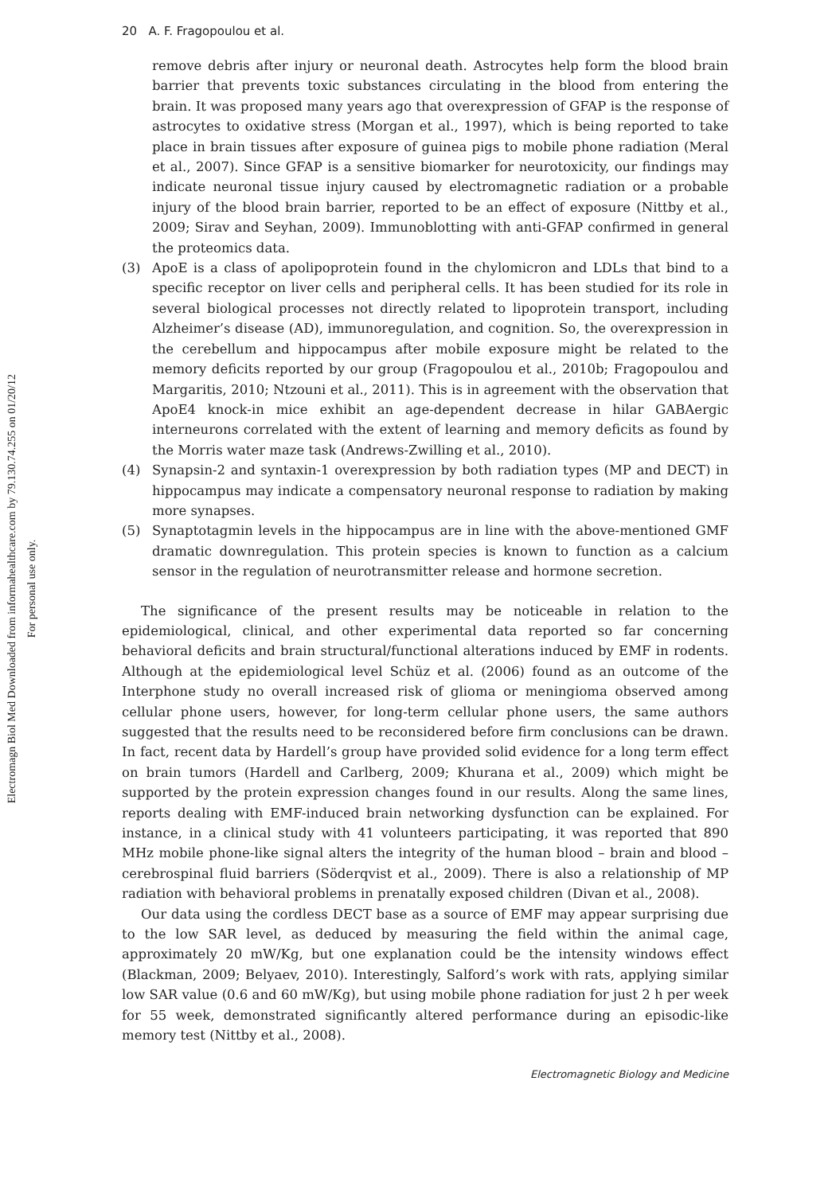Electromagn Biol Med Downloaded from informahealthcare.com by 79.130.74.255 on 01/20/12
For personal use only.
20 A. F. Fragopoulou et al.
remove debris after injury or neuronal death. Astrocytes help form the blood brain barrier that prevents toxic substances circulating in the blood from entering the brain. It was proposed many years ago that overexpression of GFAP is the response of astrocytes to oxidative stress (Morgan et al., 1997), which is being reported to take place in brain tissues after exposure of guinea pigs to mobile phone radiation (Meral et al., 2007). Since GFAP is a sensitive biomarker for neurotoxicity, our findings may indicate neuronal tissue injury caused by electromagnetic radiation or a probable injury of the blood brain barrier, reported to be an effect of exposure (Nittby et al., 2009; Sirav and Seyhan, 2009). Immunoblotting with anti-GFAP confirmed in general the proteomics data.
(3) ApoE is a class of apolipoprotein found in the chylomicron and LDLs that bind to a specific receptor on liver cells and peripheral cells. It has been studied for its role in several biological processes not directly related to lipoprotein transport, including Alzheimer’s disease (AD), immunoregulation, and cognition. So, the overexpression in the cerebellum and hippocampus after mobile exposure might be related to the memory deficits reported by our group (Fragopoulou et al., 2010b; Fragopoulou and Margaritis, 2010; Ntzouni et al., 2011). This is in agreement with the observation that ApoE4 knock-in mice exhibit an age-dependent decrease in hilar GABAergic interneurons correlated with the extent of learning and memory deficits as found by the Morris water maze task (Andrews-Zwilling et al., 2010).
(4) Synapsin-2 and syntaxin-1 overexpression by both radiation types (MP and DECT) in hippocampus may indicate a compensatory neuronal response to radiation by making more synapses.
(5) Synaptotagmin levels in the hippocampus are in line with the above-mentioned GMF dramatic downregulation. This protein species is known to function as a calcium sensor in the regulation of neurotransmitter release and hormone secretion.
The significance of the present results may be noticeable in relation to the epidemiological, clinical, and other experimental data reported so far concerning behavioral deficits and brain structural/functional alterations induced by EMF in rodents. Although at the epidemiological level Schüz et al. (2006) found as an outcome of the Interphone study no overall increased risk of glioma or meningioma observed among cellular phone users, however, for long-term cellular phone users, the same authors suggested that the results need to be reconsidered before firm conclusions can be drawn. In fact, recent data by Hardell’s group have provided solid evidence for a long term effect on brain tumors (Hardell and Carlberg, 2009; Khurana et al., 2009) which might be supported by the protein expression changes found in our results. Along the same lines, reports dealing with EMF-induced brain networking dysfunction can be explained. For instance, in a clinical study with 41 volunteers participating, it was reported that 890 MHz mobile phone-like signal alters the integrity of the human blood – brain and blood – cerebrospinal fluid barriers (Söderqvist et al., 2009). There is also a relationship of MP radiation with behavioral problems in prenatally exposed children (Divan et al., 2008).
Our data using the cordless DECT base as a source of EMF may appear surprising due to the low SAR level, as deduced by measuring the field within the animal cage, approximately 20 mW/Kg, but one explanation could be the intensity windows effect (Blackman, 2009; Belyaev, 2010). Interestingly, Salford’s work with rats, applying similar low SAR value (0.6 and 60 mW/Kg), but using mobile phone radiation for just 2 h per week for 55 week, demonstrated significantly altered performance during an episodic-like memory test (Nittby et al., 2008).
Electromagnetic Biology and Medicine